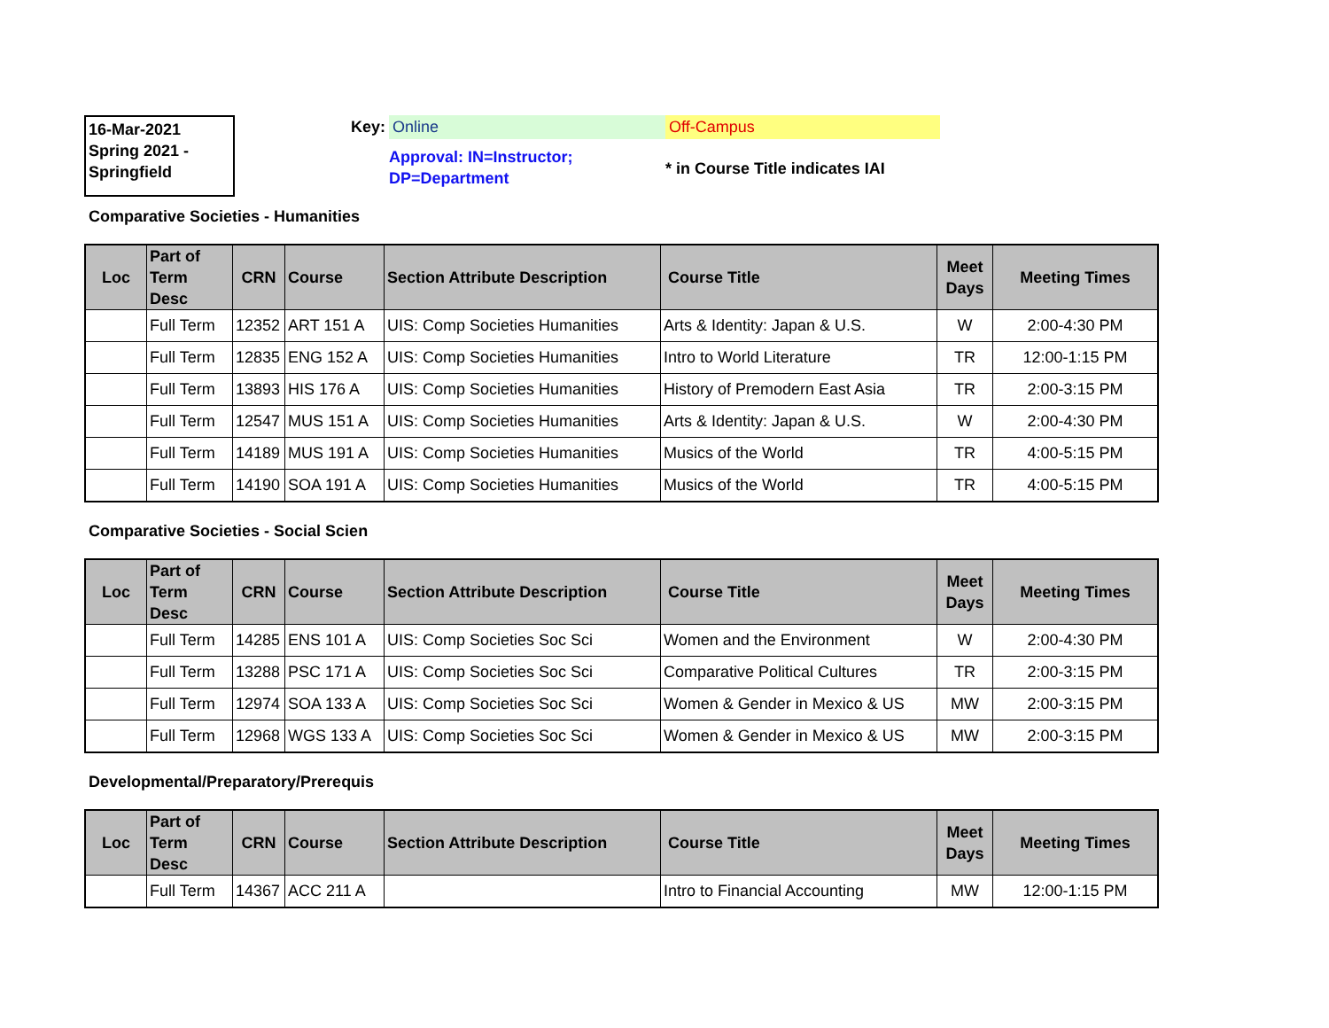16-Mar-2021
Spring 2021 -
Springfield
Key: Online Off-Campus
Approval: IN=Instructor; DP=Department
* in Course Title indicates IAI
Comparative Societies - Humanities
| Loc | Part of Term Desc | CRN | Course | Section Attribute Description | Course Title | Meet Days | Meeting Times |
| --- | --- | --- | --- | --- | --- | --- | --- |
| | Full Term | 12352 | ART 151 A | UIS: Comp Societies Humanities | Arts & Identity: Japan & U.S. | W | 2:00-4:30 PM |
| | Full Term | 12835 | ENG 152 A | UIS: Comp Societies Humanities | Intro to World Literature | TR | 12:00-1:15 PM |
| | Full Term | 13893 | HIS 176 A | UIS: Comp Societies Humanities | History of Premodern East Asia | TR | 2:00-3:15 PM |
| | Full Term | 12547 | MUS 151 A | UIS: Comp Societies Humanities | Arts & Identity: Japan & U.S. | W | 2:00-4:30 PM |
| | Full Term | 14189 | MUS 191 A | UIS: Comp Societies Humanities | Musics of the World | TR | 4:00-5:15 PM |
| | Full Term | 14190 | SOA 191 A | UIS: Comp Societies Humanities | Musics of the World | TR | 4:00-5:15 PM |
Comparative Societies - Social Scien
| Loc | Part of Term Desc | CRN | Course | Section Attribute Description | Course Title | Meet Days | Meeting Times |
| --- | --- | --- | --- | --- | --- | --- | --- |
| | Full Term | 14285 | ENS 101 A | UIS: Comp Societies Soc Sci | Women and the Environment | W | 2:00-4:30 PM |
| | Full Term | 13288 | PSC 171 A | UIS: Comp Societies Soc Sci | Comparative Political Cultures | TR | 2:00-3:15 PM |
| | Full Term | 12974 | SOA 133 A | UIS: Comp Societies Soc Sci | Women & Gender in Mexico & US | MW | 2:00-3:15 PM |
| | Full Term | 12968 | WGS 133 A | UIS: Comp Societies Soc Sci | Women & Gender in Mexico & US | MW | 2:00-3:15 PM |
Developmental/Preparatory/Prerequis
| Loc | Part of Term Desc | CRN | Course | Section Attribute Description | Course Title | Meet Days | Meeting Times |
| --- | --- | --- | --- | --- | --- | --- | --- |
| | Full Term | 14367 | ACC 211 A | | Intro to Financial Accounting | MW | 12:00-1:15 PM |